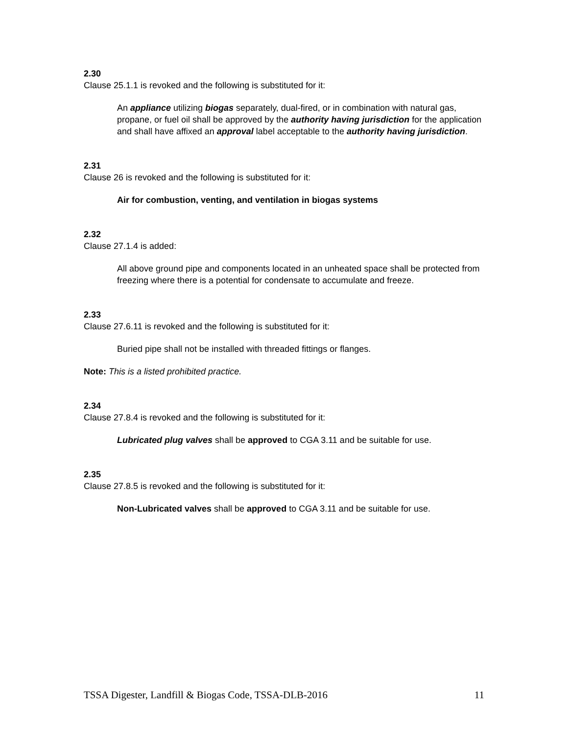2.30
Clause 25.1.1 is revoked and the following is substituted for it:
An appliance utilizing biogas separately, dual-fired, or in combination with natural gas, propane, or fuel oil shall be approved by the authority having jurisdiction for the application and shall have affixed an approval label acceptable to the authority having jurisdiction.
2.31
Clause 26 is revoked and the following is substituted for it:
Air for combustion, venting, and ventilation in biogas systems
2.32
Clause 27.1.4 is added:
All above ground pipe and components located in an unheated space shall be protected from freezing where there is a potential for condensate to accumulate and freeze.
2.33
Clause 27.6.11 is revoked and the following is substituted for it:
Buried pipe shall not be installed with threaded fittings or flanges.
Note: This is a listed prohibited practice.
2.34
Clause 27.8.4 is revoked and the following is substituted for it:
Lubricated plug valves shall be approved to CGA 3.11 and be suitable for use.
2.35
Clause 27.8.5 is revoked and the following is substituted for it:
Non-Lubricated valves shall be approved to CGA 3.11 and be suitable for use.
TSSA Digester, Landfill & Biogas Code, TSSA-DLB-2016 11